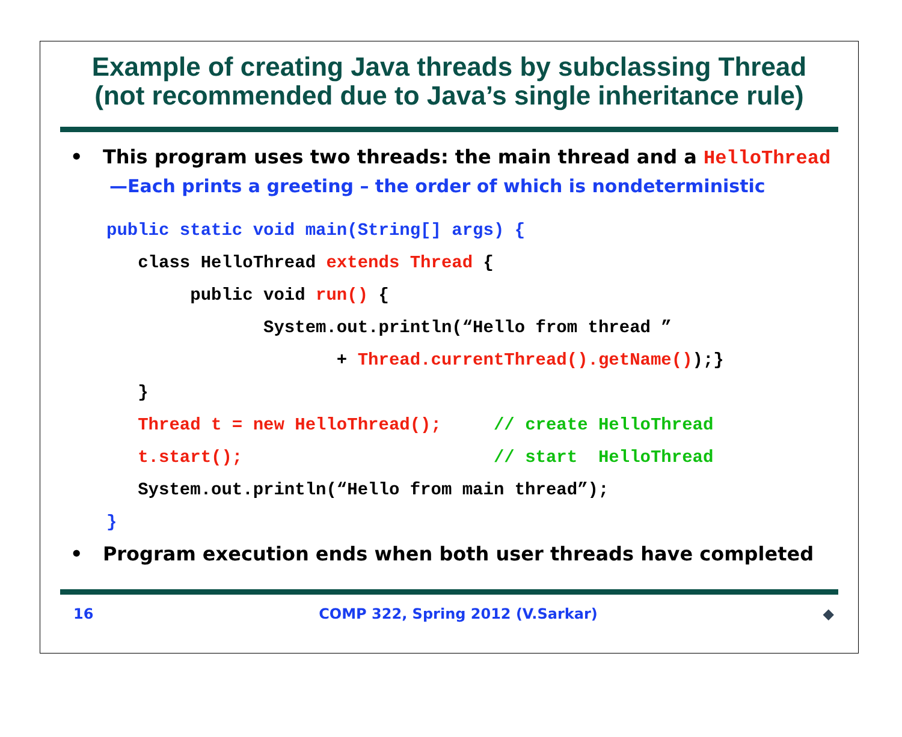Example of creating Java threads by subclassing Thread
(not recommended due to Java’s single inheritance rule)
• This program uses two threads: the main thread and a HelloThread
—Each prints a greeting – the order of which is nondeterministic
public static void main(String[] args) {
   class HelloThread extends Thread {
        public void run() {
               System.out.println(“Hello from thread ”
                      + Thread.currentThread().getName());}
   }
   Thread t = new HelloThread();     // create HelloThread
   t.start();                        // start  HelloThread
   System.out.println(“Hello from main thread”);
}
• Program execution ends when both user threads have completed
16 COMP 322, Spring 2012 (V.Sarkar) ◆